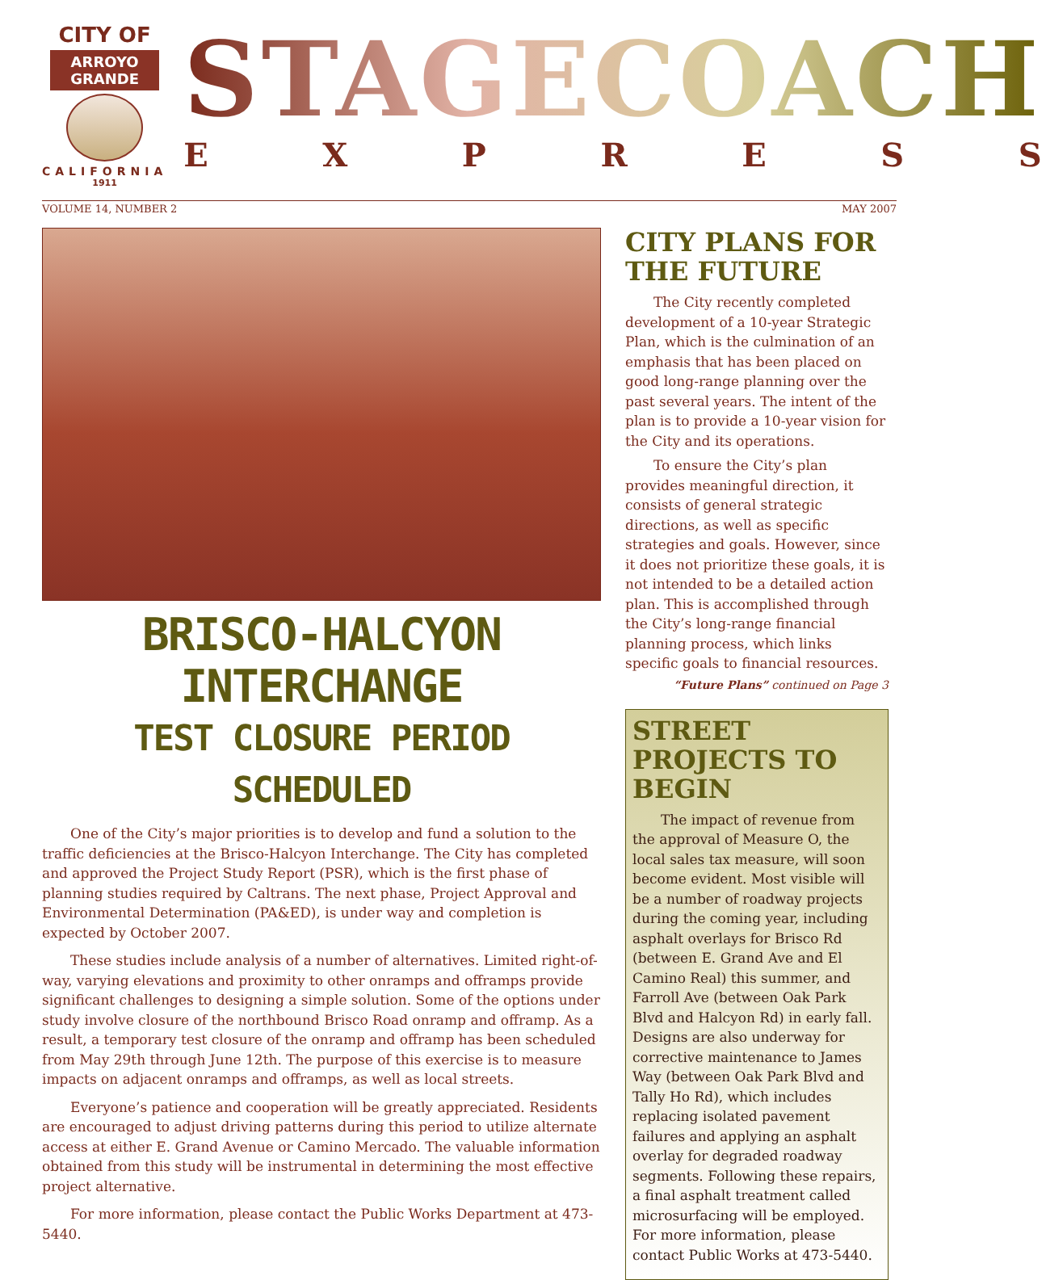CITY OF
ARROYO GRANDE
CALIFORNIA
1911
STAGECOACH
EXPRESS
VOLUME 14, NUMBER 2 MAY 2007
BRISCO-HALCYON INTERCHANGE
TEST CLOSURE PERIOD SCHEDULED
One of the City’s major priorities is to develop and fund a solution to the traffic deficiencies at the Brisco-Halcyon Interchange. The City has completed and approved the Project Study Report (PSR), which is the first phase of planning studies required by Caltrans. The next phase, Project Approval and Environmental Determination (PA&ED), is under way and completion is expected by October 2007.
These studies include analysis of a number of alternatives. Limited right-of-way, varying elevations and proximity to other onramps and offramps provide significant challenges to designing a simple solution. Some of the options under study involve closure of the northbound Brisco Road onramp and offramp. As a result, a temporary test closure of the onramp and offramp has been scheduled from May 29th through June 12th. The purpose of this exercise is to measure impacts on adjacent onramps and offramps, as well as local streets.
Everyone’s patience and cooperation will be greatly appreciated. Residents are encouraged to adjust driving patterns during this period to utilize alternate access at either E. Grand Avenue or Camino Mercado. The valuable information obtained from this study will be instrumental in determining the most effective project alternative.
For more information, please contact the Public Works Department at 473-5440.
CITY PLANS FOR THE FUTURE
The City recently completed development of a 10-year Strategic Plan, which is the culmination of an emphasis that has been placed on good long-range planning over the past several years. The intent of the plan is to provide a 10-year vision for the City and its operations.
To ensure the City’s plan provides meaningful direction, it consists of general strategic directions, as well as specific strategies and goals. However, since it does not prioritize these goals, it is not intended to be a detailed action plan. This is accomplished through the City’s long-range financial planning process, which links specific goals to financial resources.
“Future Plans” continued on Page 3
STREET PROJECTS TO BEGIN
The impact of revenue from the approval of Measure O, the local sales tax measure, will soon become evident. Most visible will be a number of roadway projects during the coming year, including asphalt overlays for Brisco Rd (between E. Grand Ave and El Camino Real) this summer, and Farroll Ave (between Oak Park Blvd and Halcyon Rd) in early fall. Designs are also underway for corrective maintenance to James Way (between Oak Park Blvd and Tally Ho Rd), which includes replacing isolated pavement failures and applying an asphalt overlay for degraded roadway segments. Following these repairs, a final asphalt treatment called microsurfacing will be employed. For more information, please contact Public Works at 473-5440.